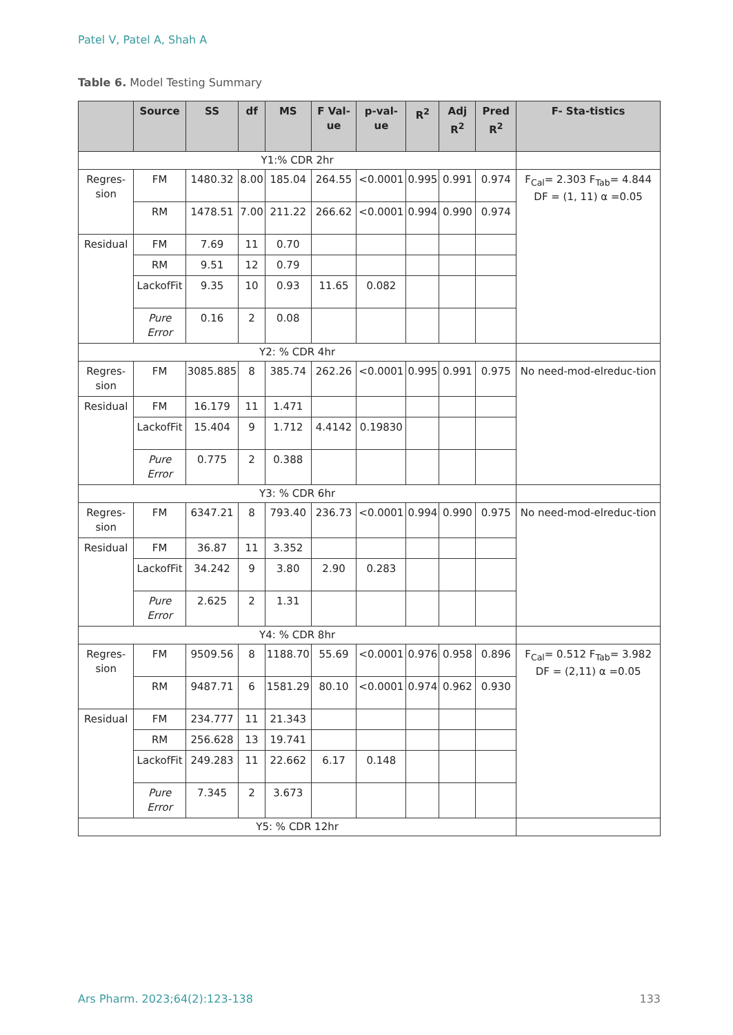Patel V, Patel A, Shah A
Table 6. Model Testing Summary
| | Source | SS | df | MS | F Val-ue | p-val-ue | R<sup>2</sup> | Adj R<sup>2</sup> | Pred R<sup>2</sup> | F- Sta-tistics |
| --- | --- | --- | --- | --- | --- | --- | --- | --- | --- | --- |
| Y1:% CDR 2hr | | | | | | | | | | |
| Regres-sion | FM | 1480.32 | 8.00 | 185.04 | 264.55 | <0.0001 | 0.995 | 0.991 | 0.974 | F<sub>Cal</sub>= 2.303 F<sub>Tab</sub>= 4.844 DF = (1, 11) α =0.05 |
| | RM | 1478.51 | 7.00 | 211.22 | 266.62 | <0.0001 | 0.994 | 0.990 | 0.974 | |
| Residual | FM | 7.69 | 11 | 0.70 | | | | | | |
| | RM | 9.51 | 12 | 0.79 | | | | | | |
| | LackofFit | 9.35 | 10 | 0.93 | 11.65 | 0.082 | | | | |
| | Pure Error | 0.16 | 2 | 0.08 | | | | | | |
| Y2: % CDR 4hr | | | | | | | | | | |
| Regres-sion | FM | 3085.885 | 8 | 385.74 | 262.26 | <0.0001 | 0.995 | 0.991 | 0.975 | No need-mod-elreduc-tion |
| Residual | FM | 16.179 | 11 | 1.471 | | | | | | |
| | LackofFit | 15.404 | 9 | 1.712 | 4.4142 | 0.19830 | | | | |
| | Pure Error | 0.775 | 2 | 0.388 | | | | | | |
| Y3: % CDR 6hr | | | | | | | | | | |
| Regres-sion | FM | 6347.21 | 8 | 793.40 | 236.73 | <0.0001 | 0.994 | 0.990 | 0.975 | No need-mod-elreduc-tion |
| Residual | FM | 36.87 | 11 | 3.352 | | | | | | |
| | LackofFit | 34.242 | 9 | 3.80 | 2.90 | 0.283 | | | | |
| | Pure Error | 2.625 | 2 | 1.31 | | | | | | |
| Y4: % CDR 8hr | | | | | | | | | | |
| Regres-sion | FM | 9509.56 | 8 | 1188.70 | 55.69 | <0.0001 | 0.976 | 0.958 | 0.896 | F<sub>Cal</sub>= 0.512 F<sub>Tab</sub>= 3.982 DF = (2,11) α =0.05 |
| | RM | 9487.71 | 6 | 1581.29 | 80.10 | <0.0001 | 0.974 | 0.962 | 0.930 | |
| Residual | FM | 234.777 | 11 | 21.343 | | | | | | |
| | RM | 256.628 | 13 | 19.741 | | | | | | |
| | LackofFit | 249.283 | 11 | 22.662 | 6.17 | 0.148 | | | | |
| | Pure Error | 7.345 | 2 | 3.673 | | | | | | |
| Y5: % CDR 12hr | | | | | | | | | | |
Ars Pharm. 2023;64(2):123-138 133